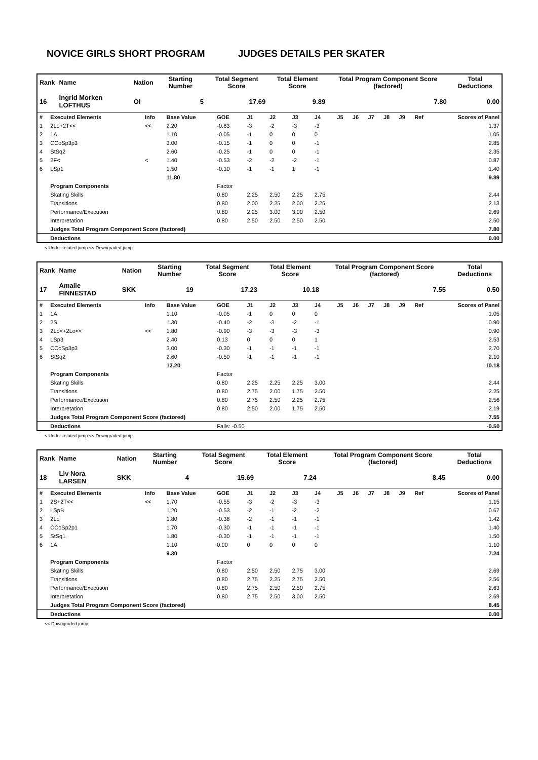NOVICE GIRLS SHORT PROGRAM JUDGES DETAILS PER SKATER
| Rank | Name | Nation | Starting Number | Total Segment Score | Total Element Score | Total Program Component Score (factored) | Total Deductions |
| --- | --- | --- | --- | --- | --- | --- | --- |
| 16 | Ingrid Morken LOFTHUS | OI | 5 | 17.69 | 9.89 | 7.80 | 0.00 |
| # | Executed Elements | Info | Base Value | GOE | J1 | J2 | J3 | J4 | J5 | J6 | J7 | J8 | J9 | Ref | Scores of Panel |
| 1 | 2Lo+2T<< | << | 2.20 | -0.83 | -3 | -2 | -3 | -3 | | | | | | | 1.37 |
| 2 | 1A | | 1.10 | -0.05 | -1 | 0 | 0 | 0 | | | | | | | 1.05 |
| 3 | CCoSp3p3 | | 3.00 | -0.15 | -1 | 0 | 0 | -1 | | | | | | | 2.85 |
| 4 | StSq2 | | 2.60 | -0.25 | -1 | 0 | 0 | -1 | | | | | | | 2.35 |
| 5 | 2F< | < | 1.40 | -0.53 | -2 | -2 | -2 | -1 | | | | | | | 0.87 |
| 6 | LSp1 | | 1.50 | -0.10 | -1 | -1 | 1 | -1 | | | | | | | 1.40 |
| | | | 11.80 | | | | | | | | | | | | 9.89 |
| | Program Components | | | Factor | | | | | | | | | | | |
| | Skating Skills | | | 0.80 | 2.25 | 2.50 | 2.25 | 2.75 | | | | | | | 2.44 |
| | Transitions | | | 0.80 | 2.00 | 2.25 | 2.00 | 2.25 | | | | | | | 2.13 |
| | Performance/Execution | | | 0.80 | 2.25 | 3.00 | 3.00 | 2.50 | | | | | | | 2.69 |
| | Interpretation | | | 0.80 | 2.50 | 2.50 | 2.50 | 2.50 | | | | | | | 2.50 |
| | Judges Total Program Component Score (factored) | | | | | | | | | | | | | | 7.80 |
| | Deductions | | | | | | | | | | | | | | 0.00 |
< Under-rotated jump << Downgraded jump
| Rank | Name | Nation | Starting Number | Total Segment Score | Total Element Score | Total Program Component Score (factored) | Total Deductions |
| --- | --- | --- | --- | --- | --- | --- | --- |
| 17 | Amalie FINNESTAD | SKK | 19 | 17.23 | 10.18 | 7.55 | 0.50 |
| # | Executed Elements | Info | Base Value | GOE | J1 | J2 | J3 | J4 | J5 | J6 | J7 | J8 | J9 | Ref | Scores of Panel |
| 1 | 1A | | 1.10 | -0.05 | -1 | 0 | 0 | 0 | | | | | | | 1.05 |
| 2 | 2S | | 1.30 | -0.40 | -2 | -3 | -2 | -1 | | | | | | | 0.90 |
| 3 | 2Lo<+2Lo<< | << | 1.80 | -0.90 | -3 | -3 | -3 | -3 | | | | | | | 0.90 |
| 4 | LSp3 | | 2.40 | 0.13 | 0 | 0 | 0 | 1 | | | | | | | 2.53 |
| 5 | CCoSp3p3 | | 3.00 | -0.30 | -1 | -1 | -1 | -1 | | | | | | | 2.70 |
| 6 | StSq2 | | 2.60 | -0.50 | -1 | -1 | -1 | -1 | | | | | | | 2.10 |
| | | | 12.20 | | | | | | | | | | | | 10.18 |
| | Program Components | | | Factor | | | | | | | | | | | |
| | Skating Skills | | | 0.80 | 2.25 | 2.25 | 2.25 | 3.00 | | | | | | | 2.44 |
| | Transitions | | | 0.80 | 2.75 | 2.00 | 1.75 | 2.50 | | | | | | | 2.25 |
| | Performance/Execution | | | 0.80 | 2.75 | 2.50 | 2.25 | 2.75 | | | | | | | 2.56 |
| | Interpretation | | | 0.80 | 2.50 | 2.00 | 1.75 | 2.50 | | | | | | | 2.19 |
| | Judges Total Program Component Score (factored) | | | | | | | | | | | | | | 7.55 |
| | Deductions | | | Falls: -0.50 | | | | | | | | | | | -0.50 |
< Under-rotated jump << Downgraded jump
| Rank | Name | Nation | Starting Number | Total Segment Score | Total Element Score | Total Program Component Score (factored) | Total Deductions |
| --- | --- | --- | --- | --- | --- | --- | --- |
| 18 | Liv Nora LARSEN | SKK | 4 | 15.69 | 7.24 | 8.45 | 0.00 |
| # | Executed Elements | Info | Base Value | GOE | J1 | J2 | J3 | J4 | J5 | J6 | J7 | J8 | J9 | Ref | Scores of Panel |
| 1 | 2S+2T<< | << | 1.70 | -0.55 | -3 | -2 | -3 | -3 | | | | | | | 1.15 |
| 2 | LSpB | | 1.20 | -0.53 | -2 | -1 | -2 | -2 | | | | | | | 0.67 |
| 3 | 2Lo | | 1.80 | -0.38 | -2 | -1 | -1 | -1 | | | | | | | 1.42 |
| 4 | CCoSp2p1 | | 1.70 | -0.30 | -1 | -1 | -1 | -1 | | | | | | | 1.40 |
| 5 | StSq1 | | 1.80 | -0.30 | -1 | -1 | -1 | -1 | | | | | | | 1.50 |
| 6 | 1A | | 1.10 | 0.00 | 0 | 0 | 0 | 0 | | | | | | | 1.10 |
| | | | 9.30 | | | | | | | | | | | | 7.24 |
| | Program Components | | | Factor | | | | | | | | | | | |
| | Skating Skills | | | 0.80 | 2.50 | 2.50 | 2.75 | 3.00 | | | | | | | 2.69 |
| | Transitions | | | 0.80 | 2.75 | 2.25 | 2.75 | 2.50 | | | | | | | 2.56 |
| | Performance/Execution | | | 0.80 | 2.75 | 2.50 | 2.50 | 2.75 | | | | | | | 2.63 |
| | Interpretation | | | 0.80 | 2.75 | 2.50 | 3.00 | 2.50 | | | | | | | 2.69 |
| | Judges Total Program Component Score (factored) | | | | | | | | | | | | | | 8.45 |
| | Deductions | | | | | | | | | | | | | | 0.00 |
<< Downgraded jump